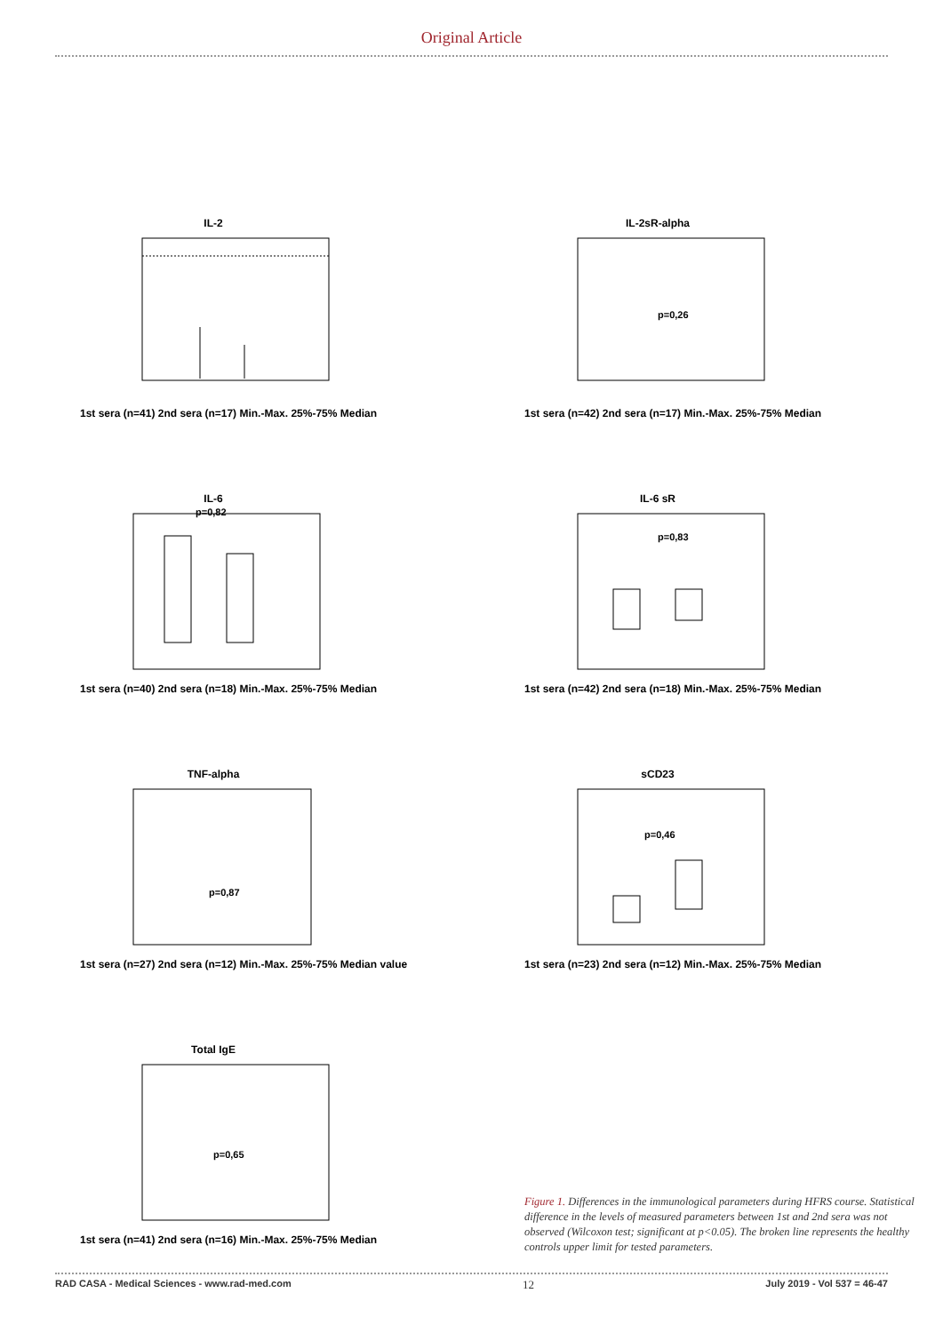Original Article
IL-2
1st sera (n=41) 2nd sera (n=17) Min.-Max. 25%-75% Median
IL-2sR-alpha
p=0,26
1st sera (n=42) 2nd sera (n=17) Min.-Max. 25%-75% Median
IL-6
p=0,82
1st sera (n=40) 2nd sera (n=18) Min.-Max. 25%-75% Median
IL-6 sR
p=0,83
1st sera (n=42) 2nd sera (n=18) Min.-Max. 25%-75% Median
TNF-alpha
p=0,87
1st sera (n=27) 2nd sera (n=12) Min.-Max. 25%-75% Median value
sCD23
p=0,46
1st sera (n=23) 2nd sera (n=12) Min.-Max. 25%-75% Median
Total IgE
p=0,65
1st sera (n=41) 2nd sera (n=16) Min.-Max. 25%-75% Median
Figure 1. Differences in the immunological parameters during HFRS course. Statistical difference in the levels of measured parameters between 1st and 2nd sera was not observed (Wilcoxon test; significant at p<0.05). The broken line represents the healthy controls upper limit for tested parameters.
RAD CASA - Medical Sciences - www.rad-med.com 12 July 2019 - Vol 537 = 46-47